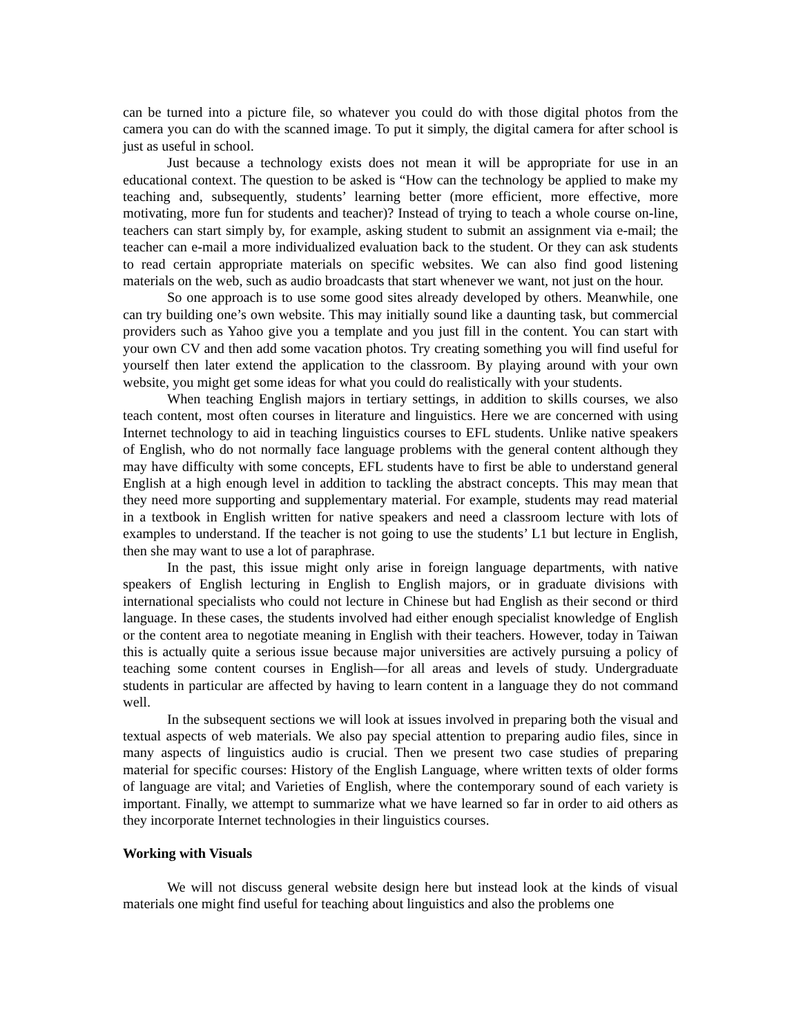can be turned into a picture file, so whatever you could do with those digital photos from the camera you can do with the scanned image. To put it simply, the digital camera for after school is just as useful in school.
Just because a technology exists does not mean it will be appropriate for use in an educational context. The question to be asked is “How can the technology be applied to make my teaching and, subsequently, students’ learning better (more efficient, more effective, more motivating, more fun for students and teacher)? Instead of trying to teach a whole course on-line, teachers can start simply by, for example, asking student to submit an assignment via e-mail; the teacher can e-mail a more individualized evaluation back to the student. Or they can ask students to read certain appropriate materials on specific websites. We can also find good listening materials on the web, such as audio broadcasts that start whenever we want, not just on the hour.
So one approach is to use some good sites already developed by others. Meanwhile, one can try building one’s own website. This may initially sound like a daunting task, but commercial providers such as Yahoo give you a template and you just fill in the content. You can start with your own CV and then add some vacation photos. Try creating something you will find useful for yourself then later extend the application to the classroom. By playing around with your own website, you might get some ideas for what you could do realistically with your students.
When teaching English majors in tertiary settings, in addition to skills courses, we also teach content, most often courses in literature and linguistics. Here we are concerned with using Internet technology to aid in teaching linguistics courses to EFL students. Unlike native speakers of English, who do not normally face language problems with the general content although they may have difficulty with some concepts, EFL students have to first be able to understand general English at a high enough level in addition to tackling the abstract concepts. This may mean that they need more supporting and supplementary material. For example, students may read material in a textbook in English written for native speakers and need a classroom lecture with lots of examples to understand. If the teacher is not going to use the students’ L1 but lecture in English, then she may want to use a lot of paraphrase.
In the past, this issue might only arise in foreign language departments, with native speakers of English lecturing in English to English majors, or in graduate divisions with international specialists who could not lecture in Chinese but had English as their second or third language. In these cases, the students involved had either enough specialist knowledge of English or the content area to negotiate meaning in English with their teachers. However, today in Taiwan this is actually quite a serious issue because major universities are actively pursuing a policy of teaching some content courses in English—for all areas and levels of study. Undergraduate students in particular are affected by having to learn content in a language they do not command well.
In the subsequent sections we will look at issues involved in preparing both the visual and textual aspects of web materials. We also pay special attention to preparing audio files, since in many aspects of linguistics audio is crucial. Then we present two case studies of preparing material for specific courses: History of the English Language, where written texts of older forms of language are vital; and Varieties of English, where the contemporary sound of each variety is important. Finally, we attempt to summarize what we have learned so far in order to aid others as they incorporate Internet technologies in their linguistics courses.
Working with Visuals
We will not discuss general website design here but instead look at the kinds of visual materials one might find useful for teaching about linguistics and also the problems one